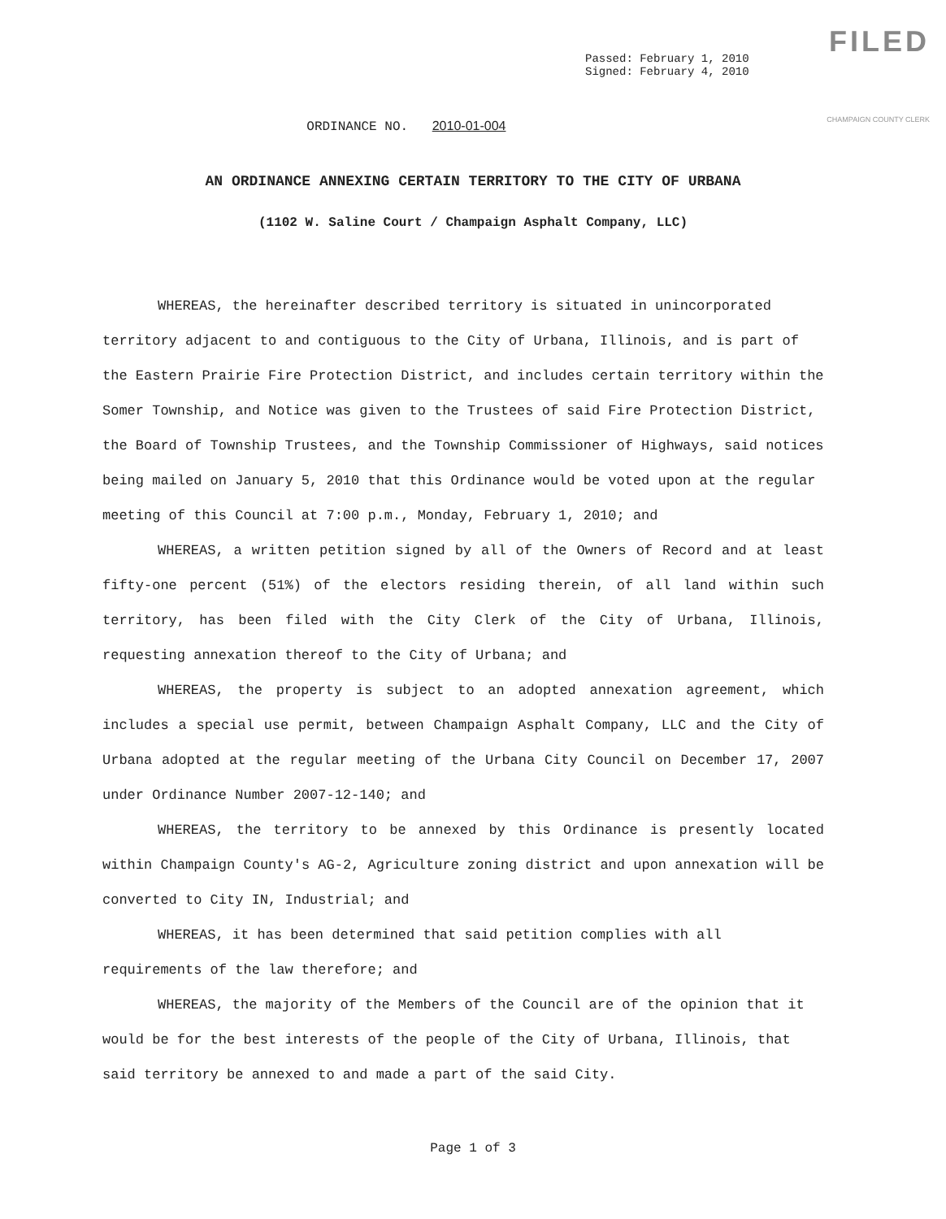FILED
CHAMPAIGN COUNTY CLERK
Passed: February 1, 2010
Signed: February 4, 2010
ORDINANCE NO. 2010-01-004
AN ORDINANCE ANNEXING CERTAIN TERRITORY TO THE CITY OF URBANA
(1102 W. Saline Court / Champaign Asphalt Company, LLC)
WHEREAS, the hereinafter described territory is situated in unincorporated territory adjacent to and contiguous to the City of Urbana, Illinois, and is part of the Eastern Prairie Fire Protection District, and includes certain territory within the Somer Township, and Notice was given to the Trustees of said Fire Protection District, the Board of Township Trustees, and the Township Commissioner of Highways, said notices being mailed on January 5, 2010 that this Ordinance would be voted upon at the regular meeting of this Council at 7:00 p.m., Monday, February 1, 2010; and
WHEREAS, a written petition signed by all of the Owners of Record and at least fifty-one percent (51%) of the electors residing therein, of all land within such territory, has been filed with the City Clerk of the City of Urbana, Illinois, requesting annexation thereof to the City of Urbana; and
WHEREAS, the property is subject to an adopted annexation agreement, which includes a special use permit, between Champaign Asphalt Company, LLC and the City of Urbana adopted at the regular meeting of the Urbana City Council on December 17, 2007 under Ordinance Number 2007-12-140; and
WHEREAS, the territory to be annexed by this Ordinance is presently located within Champaign County's AG-2, Agriculture zoning district and upon annexation will be converted to City IN, Industrial; and
WHEREAS, it has been determined that said petition complies with all requirements of the law therefore; and
WHEREAS, the majority of the Members of the Council are of the opinion that it would be for the best interests of the people of the City of Urbana, Illinois, that said territory be annexed to and made a part of the said City.
Page 1 of 3